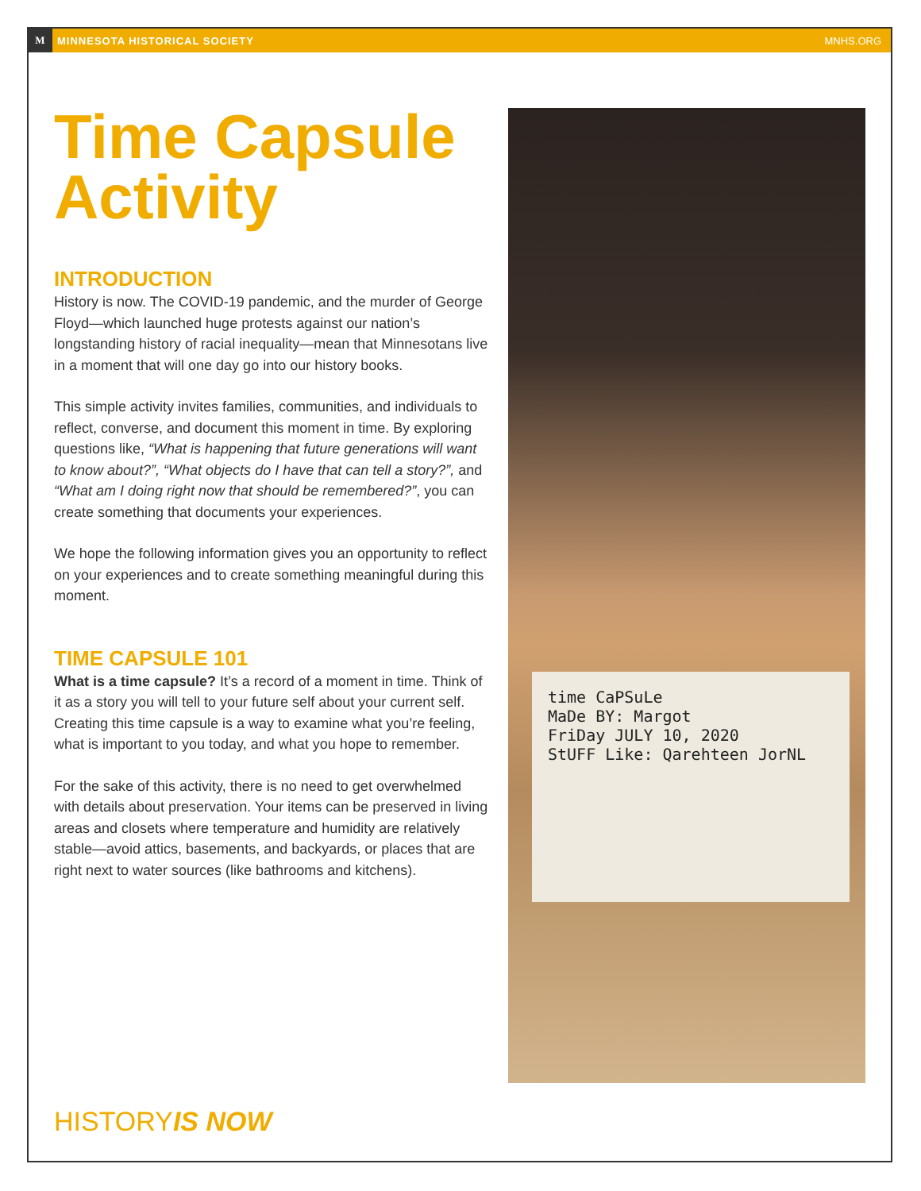M MINNESOTA HISTORICAL SOCIETY MNHS.ORG
Time Capsule Activity
INTRODUCTION
History is now. The COVID-19 pandemic, and the murder of George Floyd—which launched huge protests against our nation’s longstanding history of racial inequality—mean that Minnesotans live in a moment that will one day go into our history books.
This simple activity invites families, communities, and individuals to reflect, converse, and document this moment in time. By exploring questions like, “What is happening that future generations will want to know about?”, “What objects do I have that can tell a story?”, and “What am I doing right now that should be remembered?”, you can create something that documents your experiences.
We hope the following information gives you an opportunity to reflect on your experiences and to create something meaningful during this moment.
TIME CAPSULE 101
What is a time capsule? It’s a record of a moment in time. Think of it as a story you will tell to your future self about your current self. Creating this time capsule is a way to examine what you’re feeling, what is important to you today, and what you hope to remember.
For the sake of this activity, there is no need to get overwhelmed with details about preservation. Your items can be preserved in living areas and closets where temperature and humidity are relatively stable—avoid attics, basements, and backyards, or places that are right next to water sources (like bathrooms and kitchens).
time CaPSuLe
MaDe BY: Margot
FriDay JULY 10, 2020
StUFF Like: Qarehteen JorNL
HISTORYIS NOW